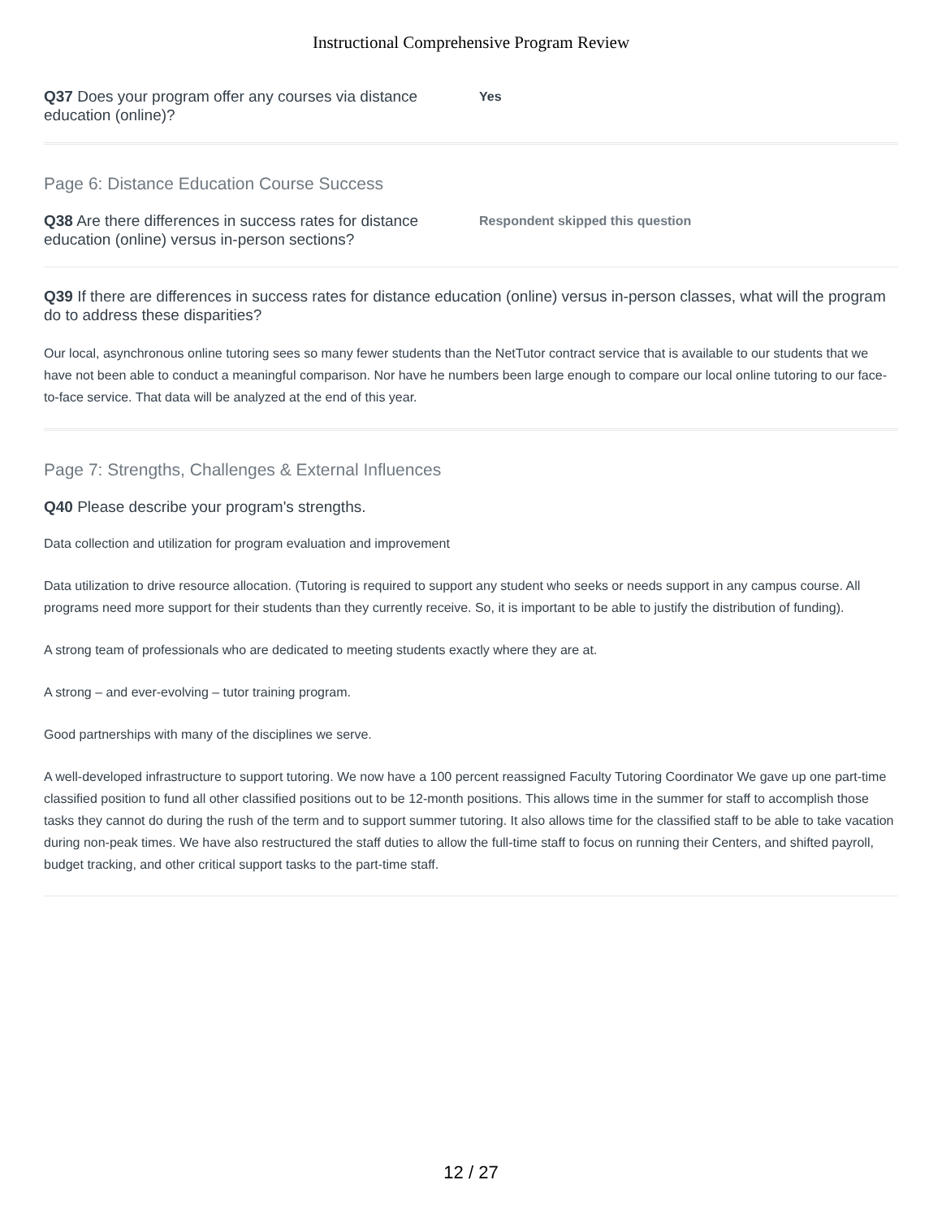Instructional Comprehensive Program Review
Q37 Does your program offer any courses via distance education (online)?
Yes
Page 6: Distance Education Course Success
Q38 Are there differences in success rates for distance education (online) versus in-person sections?
Respondent skipped this question
Q39 If there are differences in success rates for distance education (online) versus in-person classes, what will the program do to address these disparities?
Our local, asynchronous online tutoring sees so many fewer students than the NetTutor contract service that is available to our students that we have not been able to conduct a meaningful comparison. Nor have he numbers been large enough to compare our local online tutoring to our face-to-face service. That data will be analyzed at the end of this year.
Page 7: Strengths, Challenges & External Influences
Q40 Please describe your program's strengths.
Data collection and utilization for program evaluation and improvement
Data utilization to drive resource allocation. (Tutoring is required to support any student who seeks or needs support in any campus course. All programs need more support for their students than they currently receive. So, it is important to be able to justify the distribution of funding).
A strong team of professionals who are dedicated to meeting students exactly where they are at.
A strong – and ever-evolving – tutor training program.
Good partnerships with many of the disciplines we serve.
A well-developed infrastructure to support tutoring. We now have a 100 percent reassigned Faculty Tutoring Coordinator We gave up one part-time classified position to fund all other classified positions out to be 12-month positions. This allows time in the summer for staff to accomplish those tasks they cannot do during the rush of the term and to support summer tutoring. It also allows time for the classified staff to be able to take vacation during non-peak times. We have also restructured the staff duties to allow the full-time staff to focus on running their Centers, and shifted payroll, budget tracking, and other critical support tasks to the part-time staff.
12 / 27